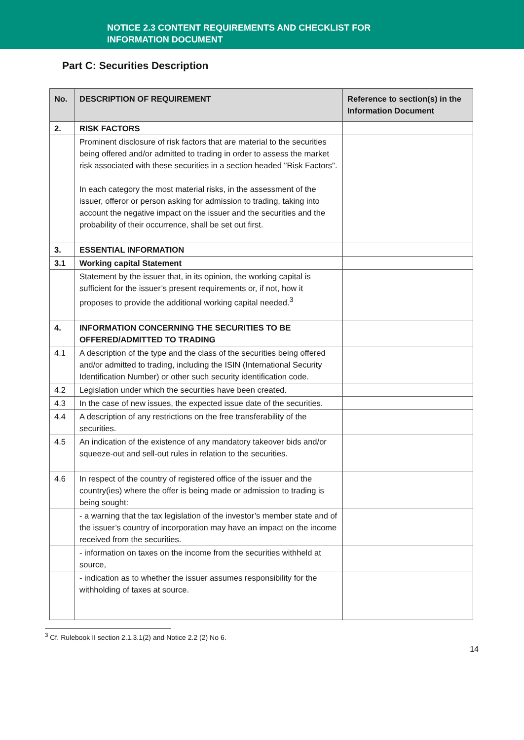NOTICE 2.3 CONTENT REQUIREMENTS AND CHECKLIST FOR
INFORMATION DOCUMENT
Part C: Securities Description
| No. | DESCRIPTION OF REQUIREMENT | Reference to section(s) in the Information Document |
| --- | --- | --- |
| 2. | RISK FACTORS | |
| | Prominent disclosure of risk factors that are material to the securities being offered and/or admitted to trading in order to assess the market risk associated with these securities in a section headed "Risk Factors". In each category the most material risks, in the assessment of the issuer, offeror or person asking for admission to trading, taking into account the negative impact on the issuer and the securities and the probability of their occurrence, shall be set out first. | |
| 3. | ESSENTIAL INFORMATION | |
| 3.1 | Working capital Statement | |
| | Statement by the issuer that, in its opinion, the working capital is sufficient for the issuer’s present requirements or, if not, how it proposes to provide the additional working capital needed.<sup>3</sup> | |
| 4. | INFORMATION CONCERNING THE SECURITIES TO BE OFFERED/ADMITTED TO TRADING | |
| 4.1 | A description of the type and the class of the securities being offered and/or admitted to trading, including the ISIN (International Security Identification Number) or other such security identification code. | |
| 4.2 | Legislation under which the securities have been created. | |
| 4.3 | In the case of new issues, the expected issue date of the securities. | |
| 4.4 | A description of any restrictions on the free transferability of the securities. | |
| 4.5 | An indication of the existence of any mandatory takeover bids and/or squeeze-out and sell-out rules in relation to the securities. | |
| 4.6 | In respect of the country of registered office of the issuer and the country(ies) where the offer is being made or admission to trading is being sought: | |
| | - a warning that the tax legislation of the investor’s member state and of the issuer’s country of incorporation may have an impact on the income received from the securities. | |
| | - information on taxes on the income from the securities withheld at source, | |
| | - indication as to whether the issuer assumes responsibility for the withholding of taxes at source. | |
<sup>3</sup> Cf. Rulebook II section 2.1.3.1(2) and Notice 2.2 (2) No 6.
14